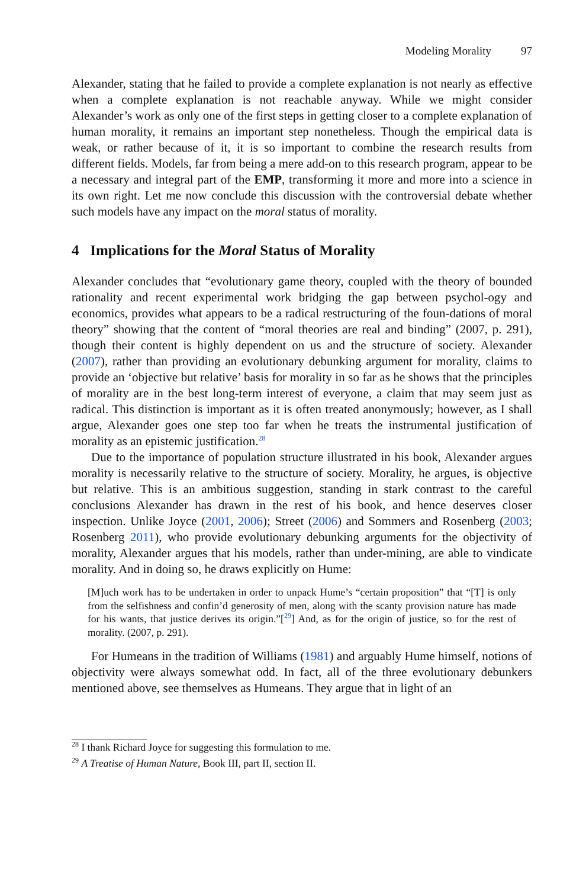Modeling Morality 97
Alexander, stating that he failed to provide a complete explanation is not nearly as effective when a complete explanation is not reachable anyway. While we might consider Alexander’s work as only one of the first steps in getting closer to a complete explanation of human morality, it remains an important step nonetheless. Though the empirical data is weak, or rather because of it, it is so important to combine the research results from different fields. Models, far from being a mere add-on to this research program, appear to be a necessary and integral part of the EMP, transforming it more and more into a science in its own right. Let me now conclude this discussion with the controversial debate whether such models have any impact on the moral status of morality.
4 Implications for the Moral Status of Morality
Alexander concludes that “evolutionary game theory, coupled with the theory of bounded rationality and recent experimental work bridging the gap between psychol-ogy and economics, provides what appears to be a radical restructuring of the foun-dations of moral theory” showing that the content of “moral theories are real and binding” (2007, p. 291), though their content is highly dependent on us and the structure of society. Alexander (2007), rather than providing an evolutionary debunking argument for morality, claims to provide an ‘objective but relative’ basis for morality in so far as he shows that the principles of morality are in the best long-term interest of everyone, a claim that may seem just as radical. This distinction is important as it is often treated anonymously; however, as I shall argue, Alexander goes one step too far when he treats the instrumental justification of morality as an epistemic justification.<sup>28</sup>
Due to the importance of population structure illustrated in his book, Alexander argues morality is necessarily relative to the structure of society. Morality, he argues, is objective but relative. This is an ambitious suggestion, standing in stark contrast to the careful conclusions Alexander has drawn in the rest of his book, and hence deserves closer inspection. Unlike Joyce (2001, 2006); Street (2006) and Sommers and Rosenberg (2003; Rosenberg 2011), who provide evolutionary debunking arguments for the objectivity of morality, Alexander argues that his models, rather than under-mining, are able to vindicate morality. And in doing so, he draws explicitly on Hume:
[M]uch work has to be undertaken in order to unpack Hume’s “certain proposition” that “[T] is only from the selfishness and confin’d generosity of men, along with the scanty provision nature has made for his wants, that justice derives its origin.”[<sup>29</sup>] And, as for the origin of justice, so for the rest of morality. (2007, p. 291).
For Humeans in the tradition of Williams (1981) and arguably Hume himself, notions of objectivity were always somewhat odd. In fact, all of the three evolutionary debunkers mentioned above, see themselves as Humeans. They argue that in light of an
<sup>28</sup> I thank Richard Joyce for suggesting this formulation to me.
<sup>29</sup> A Treatise of Human Nature, Book III, part II, section II.